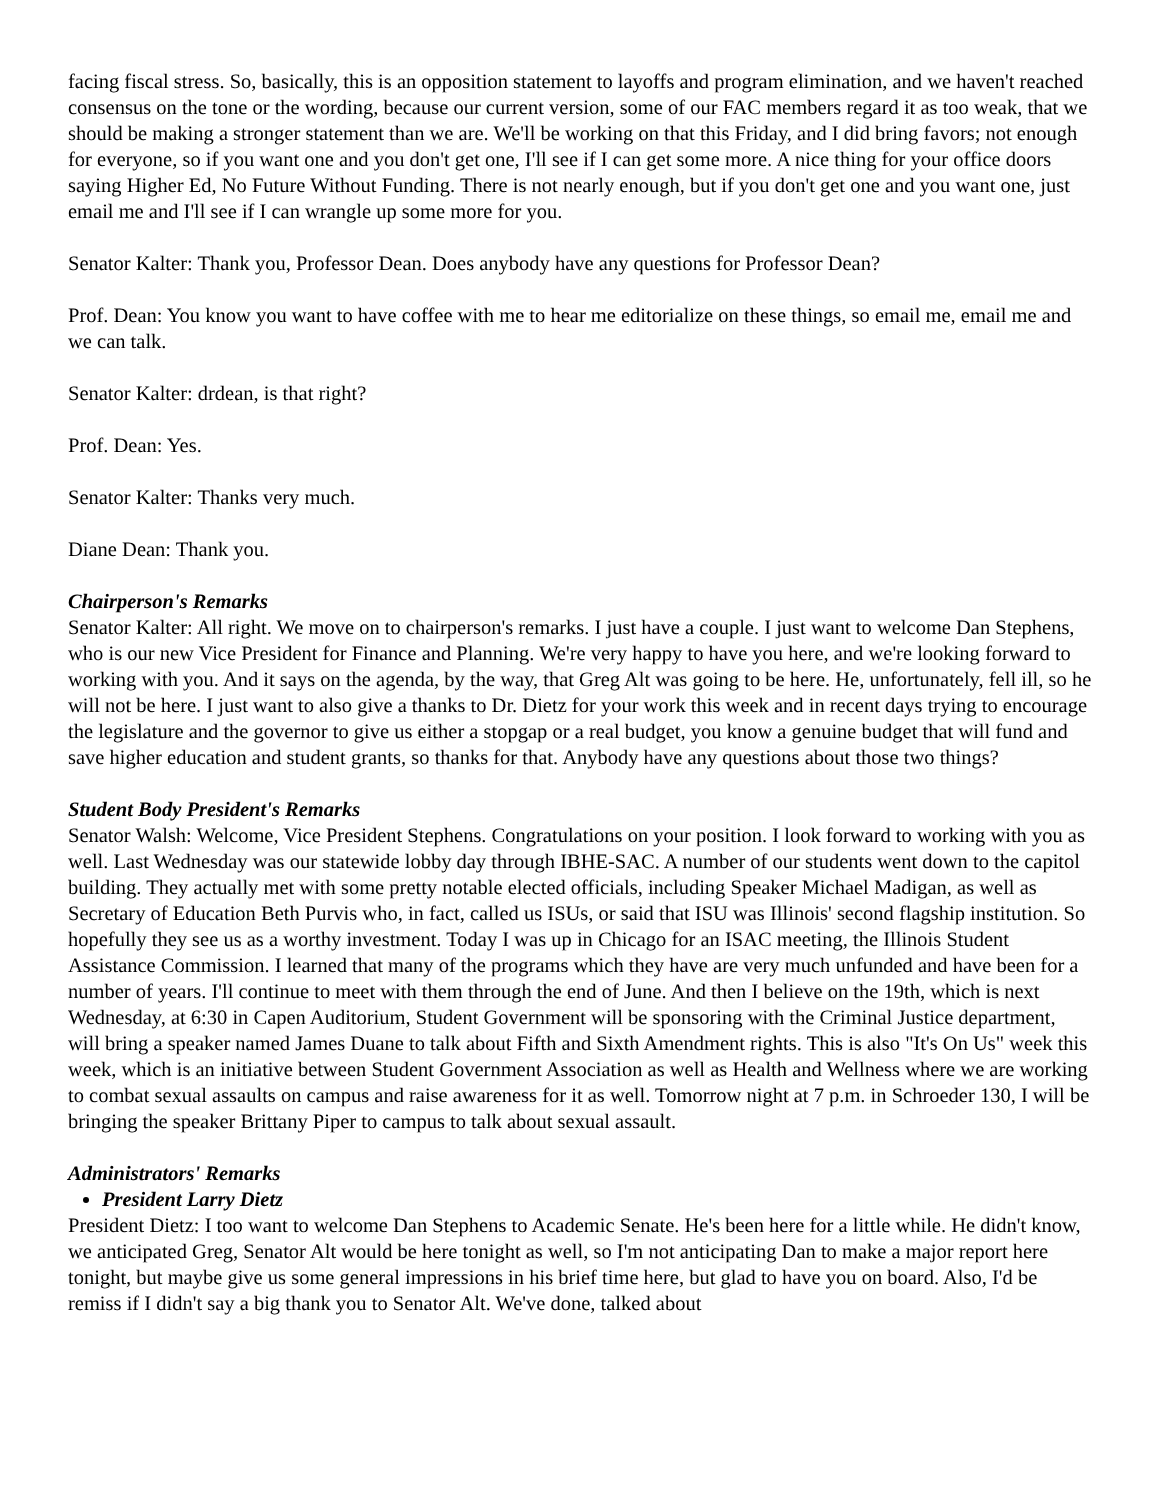facing fiscal stress. So, basically, this is an opposition statement to layoffs and program elimination, and we haven't reached consensus on the tone or the wording, because our current version, some of our FAC members regard it as too weak, that we should be making a stronger statement than we are. We'll be working on that this Friday, and I did bring favors; not enough for everyone, so if you want one and you don't get one, I'll see if I can get some more. A nice thing for your office doors saying Higher Ed, No Future Without Funding. There is not nearly enough, but if you don't get one and you want one, just email me and I'll see if I can wrangle up some more for you.
Senator Kalter: Thank you, Professor Dean. Does anybody have any questions for Professor Dean?
Prof. Dean: You know you want to have coffee with me to hear me editorialize on these things, so email me, email me and we can talk.
Senator Kalter: drdean, is that right?
Prof. Dean: Yes.
Senator Kalter: Thanks very much.
Diane Dean: Thank you.
Chairperson's Remarks
Senator Kalter: All right. We move on to chairperson's remarks. I just have a couple. I just want to welcome Dan Stephens, who is our new Vice President for Finance and Planning. We're very happy to have you here, and we're looking forward to working with you. And it says on the agenda, by the way, that Greg Alt was going to be here. He, unfortunately, fell ill, so he will not be here. I just want to also give a thanks to Dr. Dietz for your work this week and in recent days trying to encourage the legislature and the governor to give us either a stopgap or a real budget, you know a genuine budget that will fund and save higher education and student grants, so thanks for that. Anybody have any questions about those two things?
Student Body President's Remarks
Senator Walsh: Welcome, Vice President Stephens. Congratulations on your position. I look forward to working with you as well. Last Wednesday was our statewide lobby day through IBHE-SAC. A number of our students went down to the capitol building. They actually met with some pretty notable elected officials, including Speaker Michael Madigan, as well as Secretary of Education Beth Purvis who, in fact, called us ISUs, or said that ISU was Illinois' second flagship institution. So hopefully they see us as a worthy investment. Today I was up in Chicago for an ISAC meeting, the Illinois Student Assistance Commission. I learned that many of the programs which they have are very much unfunded and have been for a number of years. I'll continue to meet with them through the end of June. And then I believe on the 19th, which is next Wednesday, at 6:30 in Capen Auditorium, Student Government will be sponsoring with the Criminal Justice department, will bring a speaker named James Duane to talk about Fifth and Sixth Amendment rights. This is also "It's On Us" week this week, which is an initiative between Student Government Association as well as Health and Wellness where we are working to combat sexual assaults on campus and raise awareness for it as well. Tomorrow night at 7 p.m. in Schroeder 130, I will be bringing the speaker Brittany Piper to campus to talk about sexual assault.
Administrators' Remarks
President Larry Dietz
President Dietz: I too want to welcome Dan Stephens to Academic Senate. He's been here for a little while. He didn't know, we anticipated Greg, Senator Alt would be here tonight as well, so I'm not anticipating Dan to make a major report here tonight, but maybe give us some general impressions in his brief time here, but glad to have you on board. Also, I'd be remiss if I didn't say a big thank you to Senator Alt. We've done, talked about